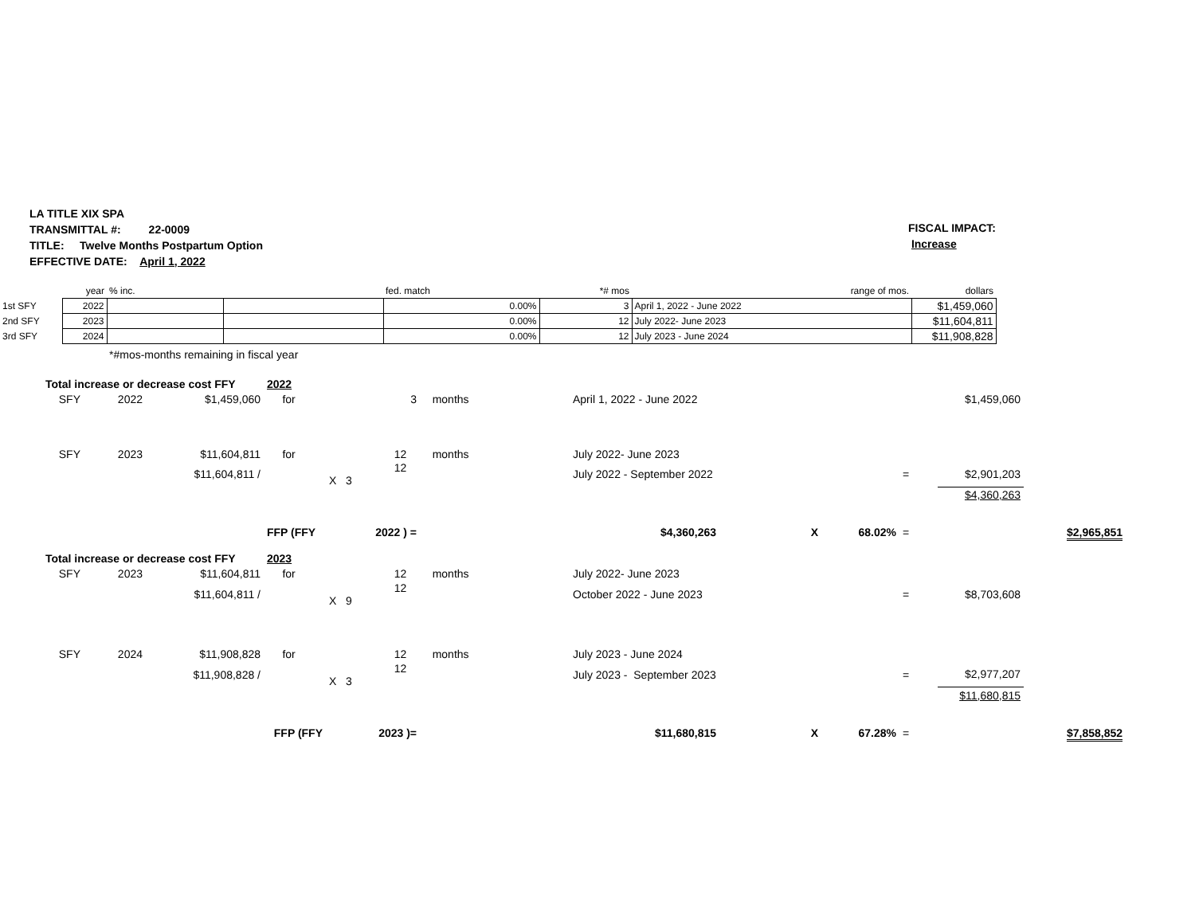LA TITLE XIX SPA
TRANSMITTAL #: 22-0009
TITLE: Twelve Months Postpartum Option
EFFECTIVE DATE: April 1, 2022
FISCAL IMPACT:
Increase
| | year | % inc. | | fed. match | *# mos | range of mos. | dollars |
| 1st SFY | 2022 | | | 0.00% | 3 | April 1, 2022 - June 2022 | $1,459,060 |
| 2nd SFY | 2023 | | | 0.00% | 12 | July 2022- June 2023 | $11,604,811 |
| 3rd SFY | 2024 | | | 0.00% | 12 | July 2023 - June 2024 | $11,908,828 |
| | | *#mos-months remaining in fiscal year | | | | | |
| Total increase or decrease cost FFY | | | 2022 | | | | | | | | |
| SFY | 2022 | $1,459,060 | for | 3 | months | April 1, 2022 - June 2022 | | | | $1,459,060 | |
| SFY | 2023 | $11,604,811 | for | 12 | months | July 2022- June 2023 | | | | | |
| | | $11,604,811 / | | 12 X 3 | | July 2022 - September 2022 | | | = | $2,901,203 | |
| | | | | | | | | | | $4,360,263 | |
| | | | FFP (FFY | 2022 ) = | | $4,360,263 | X | 68.02% | = | | $2,965,851 |
| Total increase or decrease cost FFY | | | 2023 | | | | | | | | |
| SFY | 2023 | $11,604,811 | for | 12 | months | July 2022- June 2023 | | | | | |
| | | $11,604,811 / | | 12 X 9 | | October 2022 - June 2023 | | | = | $8,703,608 | |
| SFY | 2024 | $11,908,828 | for | 12 | months | July 2023 - June 2024 | | | | | |
| | | $11,908,828 / | | 12 X 3 | | July 2023 - September 2023 | | | = | $2,977,207 | |
| | | | | | | | | | | $11,680,815 | |
| | | | FFP (FFY | 2023 )= | | $11,680,815 | X | 67.28% | = | | $7,858,852 |